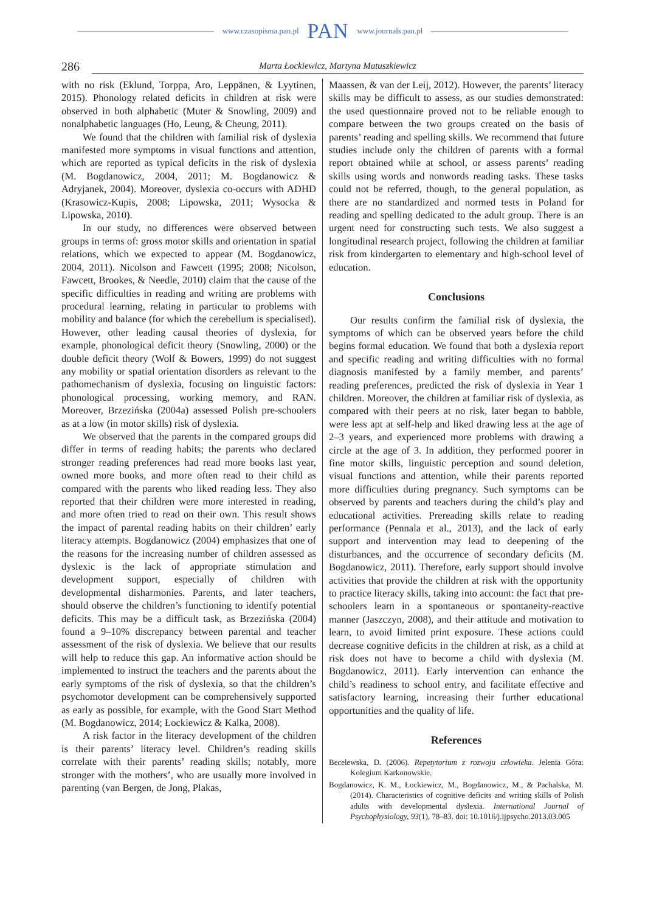www.czasopisma.pan.pl PAN www.journals.pan.pl
286 Marta Łockiewicz, Martyna Matuszkiewicz
with no risk (Eklund, Torppa, Aro, Leppänen, & Lyytinen, 2015). Phonology related deficits in children at risk were observed in both alphabetic (Muter & Snowling, 2009) and nonalphabetic languages (Ho, Leung, & Cheung, 2011).
We found that the children with familial risk of dyslexia manifested more symptoms in visual functions and attention, which are reported as typical deficits in the risk of dyslexia (M. Bogdanowicz, 2004, 2011; M. Bogdanowicz & Adryjanek, 2004). Moreover, dyslexia co-occurs with ADHD (Krasowicz-Kupis, 2008; Lipowska, 2011; Wysocka & Lipowska, 2010).
In our study, no differences were observed between groups in terms of: gross motor skills and orientation in spatial relations, which we expected to appear (M. Bogdanowicz, 2004, 2011). Nicolson and Fawcett (1995; 2008; Nicolson, Fawcett, Brookes, & Needle, 2010) claim that the cause of the specific difficulties in reading and writing are problems with procedural learning, relating in particular to problems with mobility and balance (for which the cerebellum is specialised). However, other leading causal theories of dyslexia, for example, phonological deficit theory (Snowling, 2000) or the double deficit theory (Wolf & Bowers, 1999) do not suggest any mobility or spatial orientation disorders as relevant to the pathomechanism of dyslexia, focusing on linguistic factors: phonological processing, working memory, and RAN. Moreover, Brzezińska (2004a) assessed Polish pre-schoolers as at a low (in motor skills) risk of dyslexia.
We observed that the parents in the compared groups did differ in terms of reading habits; the parents who declared stronger reading preferences had read more books last year, owned more books, and more often read to their child as compared with the parents who liked reading less. They also reported that their children were more interested in reading, and more often tried to read on their own. This result shows the impact of parental reading habits on their children’ early literacy attempts. Bogdanowicz (2004) emphasizes that one of the reasons for the increasing number of children assessed as dyslexic is the lack of appropriate stimulation and development support, especially of children with developmental disharmonies. Parents, and later teachers, should observe the children’s functioning to identify potential deficits. This may be a difficult task, as Brzezińska (2004) found a 9–10% discrepancy between parental and teacher assessment of the risk of dyslexia. We believe that our results will help to reduce this gap. An informative action should be implemented to instruct the teachers and the parents about the early symptoms of the risk of dyslexia, so that the children’s psychomotor development can be comprehensively supported as early as possible, for example, with the Good Start Method (M. Bogdanowicz, 2014; Łockiewicz & Kalka, 2008).
A risk factor in the literacy development of the children is their parents’ literacy level. Children’s reading skills correlate with their parents’ reading skills; notably, more stronger with the mothers’, who are usually more involved in parenting (van Bergen, de Jong, Plakas,
Maassen, & van der Leij, 2012). However, the parents’ literacy skills may be difficult to assess, as our studies demonstrated: the used questionnaire proved not to be reliable enough to compare between the two groups created on the basis of parents’ reading and spelling skills. We recommend that future studies include only the children of parents with a formal report obtained while at school, or assess parents’ reading skills using words and nonwords reading tasks. These tasks could not be referred, though, to the general population, as there are no standardized and normed tests in Poland for reading and spelling dedicated to the adult group. There is an urgent need for constructing such tests. We also suggest a longitudinal research project, following the children at familiar risk from kindergarten to elementary and high-school level of education.
Conclusions
Our results confirm the familial risk of dyslexia, the symptoms of which can be observed years before the child begins formal education. We found that both a dyslexia report and specific reading and writing difficulties with no formal diagnosis manifested by a family member, and parents’ reading preferences, predicted the risk of dyslexia in Year 1 children. Moreover, the children at familiar risk of dyslexia, as compared with their peers at no risk, later began to babble, were less apt at self-help and liked drawing less at the age of 2–3 years, and experienced more problems with drawing a circle at the age of 3. In addition, they performed poorer in fine motor skills, linguistic perception and sound deletion, visual functions and attention, while their parents reported more difficulties during pregnancy. Such symptoms can be observed by parents and teachers during the child’s play and educational activities. Prereading skills relate to reading performance (Pennala et al., 2013), and the lack of early support and intervention may lead to deepening of the disturbances, and the occurrence of secondary deficits (M. Bogdanowicz, 2011). Therefore, early support should involve activities that provide the children at risk with the opportunity to practice literacy skills, taking into account: the fact that pre-schoolers learn in a spontaneous or spontaneity-reactive manner (Jaszczyn, 2008), and their attitude and motivation to learn, to avoid limited print exposure. These actions could decrease cognitive deficits in the children at risk, as a child at risk does not have to become a child with dyslexia (M. Bogdanowicz, 2011). Early intervention can enhance the child’s readiness to school entry, and facilitate effective and satisfactory learning, increasing their further educational opportunities and the quality of life.
References
Becelewska, D. (2006). Repetytorium z rozwoju człowieka. Jelenia Góra: Kolegium Karkonowskie.
Bogdanowicz, K. M., Łockiewicz, M., Bogdanowicz, M., & Pachalska, M. (2014). Characteristics of cognitive deficits and writing skills of Polish adults with developmental dyslexia. International Journal of Psychophysiology, 93(1), 78–83. doi: 10.1016/j.ijpsycho.2013.03.005